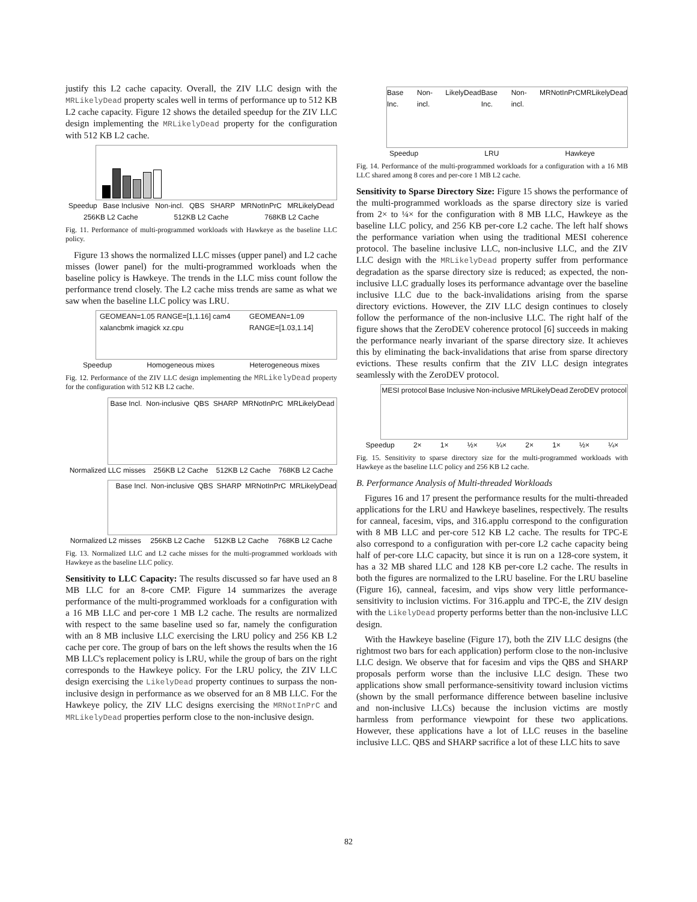justify this L2 cache capacity. Overall, the ZIV LLC design with the MRLikelyDead property scales well in terms of performance up to 512 KB L2 cache capacity. Figure 12 shows the detailed speedup for the ZIV LLC design implementing the MRLikelyDead property for the configuration with 512 KB L2 cache.
Speedup Base Inclusive Non-incl. QBS SHARP MRNotInPrC MRLikelyDead
256KB L2 Cache 512KB L2 Cache 768KB L2 Cache
Fig. 11. Performance of multi-programmed workloads with Hawkeye as the baseline LLC policy.
Figure 13 shows the normalized LLC misses (upper panel) and L2 cache misses (lower panel) for the multi-programmed workloads when the baseline policy is Hawkeye. The trends in the LLC miss count follow the performance trend closely. The L2 cache miss trends are same as what we saw when the baseline LLC policy was LRU.
GEOMEAN=1.05 RANGE=[1,1.16] cam4 xalancbmk imagick xz.cpu GEOMEAN=1.09 RANGE=[1.03,1.14]
Speedup Homogeneous mixes Heterogeneous mixes
Fig. 12. Performance of the ZIV LLC design implementing the MRLikelyDead property for the configuration with 512 KB L2 cache.
Base Incl. Non-inclusive QBS SHARP MRNotInPrC MRLikelyDead
Normalized LLC misses 256KB L2 Cache 512KB L2 Cache 768KB L2 Cache
Base Incl. Non-inclusive QBS SHARP MRNotInPrC MRLikelyDead
Normalized L2 misses 256KB L2 Cache 512KB L2 Cache 768KB L2 Cache
Fig. 13. Normalized LLC and L2 cache misses for the multi-programmed workloads with Hawkeye as the baseline LLC policy.
Sensitivity to LLC Capacity: The results discussed so far have used an 8 MB LLC for an 8-core CMP. Figure 14 summarizes the average performance of the multi-programmed workloads for a configuration with a 16 MB LLC and per-core 1 MB L2 cache. The results are normalized with respect to the same baseline used so far, namely the configuration with an 8 MB inclusive LLC exercising the LRU policy and 256 KB L2 cache per core. The group of bars on the left shows the results when the 16 MB LLC's replacement policy is LRU, while the group of bars on the right corresponds to the Hawkeye policy. For the LRU policy, the ZIV LLC design exercising the LikelyDead property continues to surpass the non-inclusive design in performance as we observed for an 8 MB LLC. For the Hawkeye policy, the ZIV LLC designs exercising the MRNotInPrC and MRLikelyDead properties perform close to the non-inclusive design.
Base Inc. Non-incl. LikelyDead Base Inc. Non-incl. MRNotInPrC MRLikelyDead
Speedup LRU Hawkeye
Fig. 14. Performance of the multi-programmed workloads for a configuration with a 16 MB LLC shared among 8 cores and per-core 1 MB L2 cache.
Sensitivity to Sparse Directory Size: Figure 15 shows the performance of the multi-programmed workloads as the sparse directory size is varied from 2× to ¼× for the configuration with 8 MB LLC, Hawkeye as the baseline LLC policy, and 256 KB per-core L2 cache. The left half shows the performance variation when using the traditional MESI coherence protocol. The baseline inclusive LLC, non-inclusive LLC, and the ZIV LLC design with the MRLikelyDead property suffer from performance degradation as the sparse directory size is reduced; as expected, the non-inclusive LLC gradually loses its performance advantage over the baseline inclusive LLC due to the back-invalidations arising from the sparse directory evictions. However, the ZIV LLC design continues to closely follow the performance of the non-inclusive LLC. The right half of the figure shows that the ZeroDEV coherence protocol [6] succeeds in making the performance nearly invariant of the sparse directory size. It achieves this by eliminating the back-invalidations that arise from sparse directory evictions. These results confirm that the ZIV LLC design integrates seamlessly with the ZeroDEV protocol.
MESI protocol Base Inclusive Non-inclusive MRLikelyDead ZeroDEV protocol
Speedup 2× 1× ½× ¼× 2× 1× ½× ¼×
Fig. 15. Sensitivity to sparse directory size for the multi-programmed workloads with Hawkeye as the baseline LLC policy and 256 KB L2 cache.
B. Performance Analysis of Multi-threaded Workloads
Figures 16 and 17 present the performance results for the multi-threaded applications for the LRU and Hawkeye baselines, respectively. The results for canneal, facesim, vips, and 316.applu correspond to the configuration with 8 MB LLC and per-core 512 KB L2 cache. The results for TPC-E also correspond to a configuration with per-core L2 cache capacity being half of per-core LLC capacity, but since it is run on a 128-core system, it has a 32 MB shared LLC and 128 KB per-core L2 cache. The results in both the figures are normalized to the LRU baseline. For the LRU baseline (Figure 16), canneal, facesim, and vips show very little performance-sensitivity to inclusion victims. For 316.applu and TPC-E, the ZIV design with the LikelyDead property performs better than the non-inclusive LLC design.
With the Hawkeye baseline (Figure 17), both the ZIV LLC designs (the rightmost two bars for each application) perform close to the non-inclusive LLC design. We observe that for facesim and vips the QBS and SHARP proposals perform worse than the inclusive LLC design. These two applications show small performance-sensitivity toward inclusion victims (shown by the small performance difference between baseline inclusive and non-inclusive LLCs) because the inclusion victims are mostly harmless from performance viewpoint for these two applications. However, these applications have a lot of LLC reuses in the baseline inclusive LLC. QBS and SHARP sacrifice a lot of these LLC hits to save
82